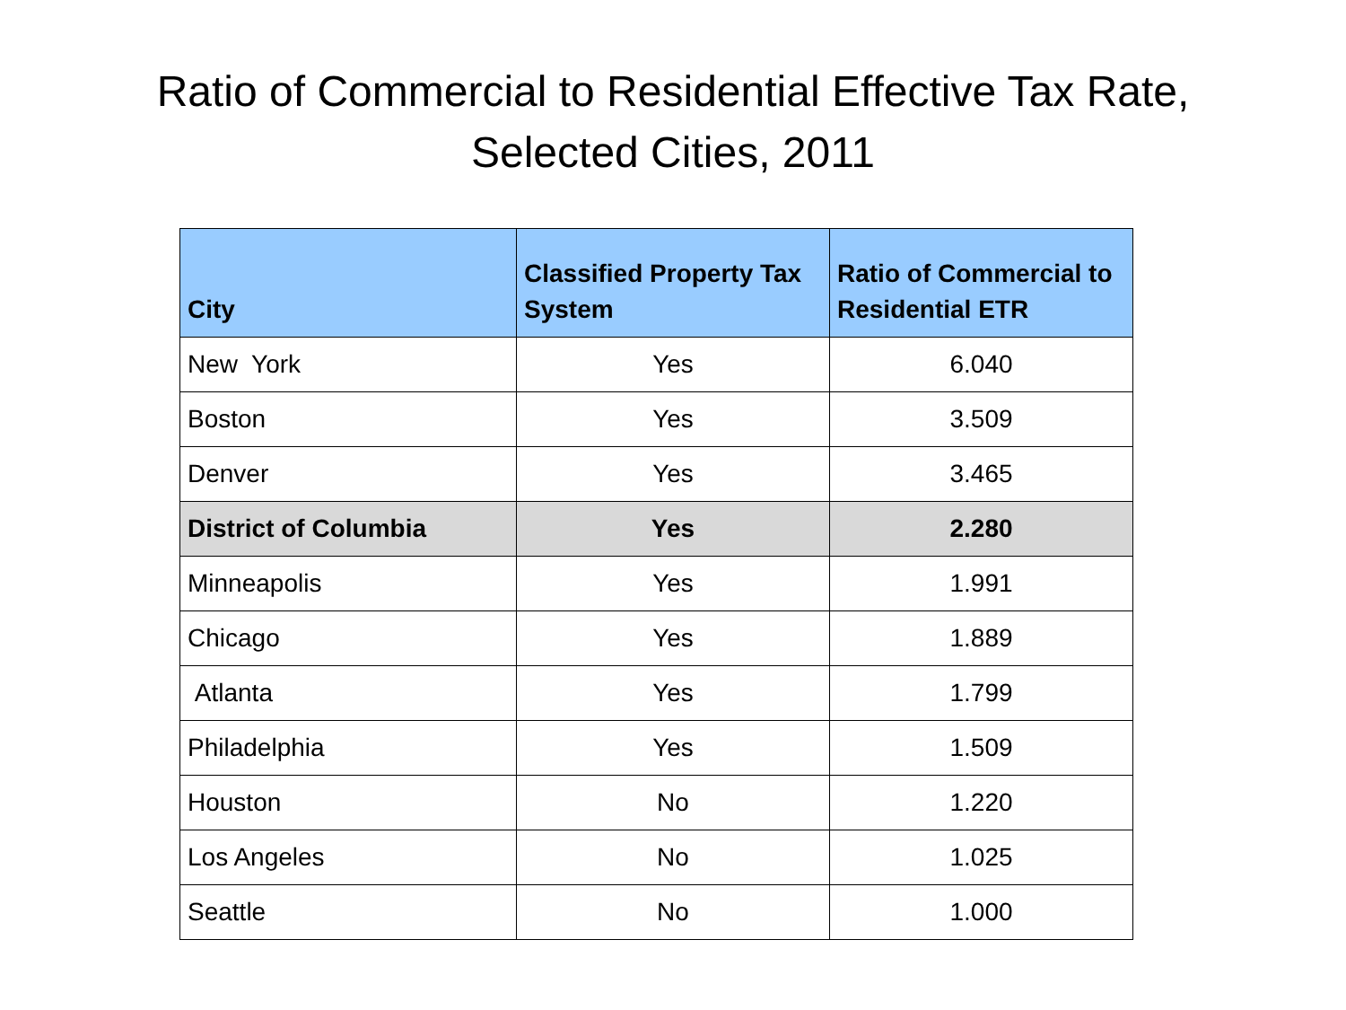Ratio of Commercial to Residential Effective Tax Rate,
Selected Cities, 2011
| City | Classified Property Tax System | Ratio of Commercial to Residential ETR |
| --- | --- | --- |
| New York | Yes | 6.040 |
| Boston | Yes | 3.509 |
| Denver | Yes | 3.465 |
| District of Columbia | Yes | 2.280 |
| Minneapolis | Yes | 1.991 |
| Chicago | Yes | 1.889 |
| Atlanta | Yes | 1.799 |
| Philadelphia | Yes | 1.509 |
| Houston | No | 1.220 |
| Los Angeles | No | 1.025 |
| Seattle | No | 1.000 |